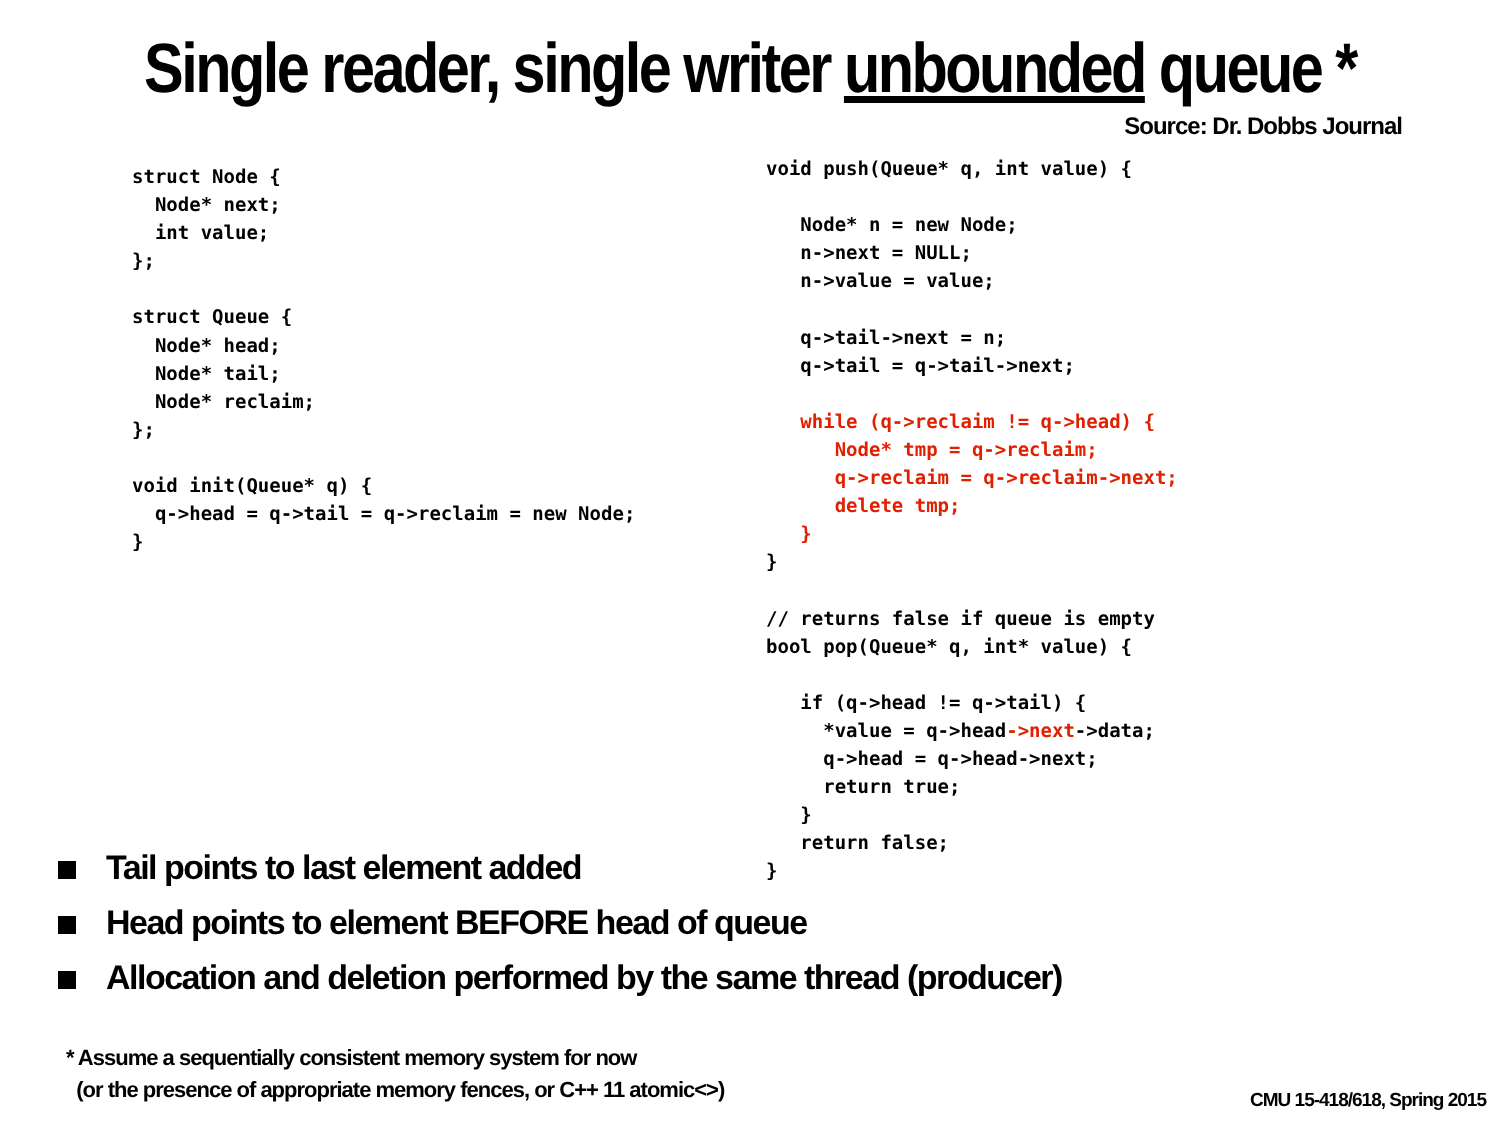Single reader, single writer unbounded queue *
Source: Dr. Dobbs Journal
struct Node {
  Node* next;
  int value;
};

struct Queue {
  Node* head;
  Node* tail;
  Node* reclaim;
};

void init(Queue* q) {
  q->head = q->tail = q->reclaim = new Node;
}
void push(Queue* q, int value) {

   Node* n = new Node;
   n->next = NULL;
   n->value = value;

   q->tail->next = n;
   q->tail = q->tail->next;

   while (q->reclaim != q->head) {
      Node* tmp = q->reclaim;
      q->reclaim = q->reclaim->next;
      delete tmp;
   }
}

// returns false if queue is empty
bool pop(Queue* q, int* value) {

   if (q->head != q->tail) {
     *value = q->head->next->data;
     q->head = q->head->next;
     return true;
   }
   return false;
}
Tail points to last element added
Head points to element BEFORE head of queue
Allocation and deletion performed by the same thread (producer)
* Assume a sequentially consistent memory system for now
(or the presence of appropriate memory fences, or C++ 11 atomic<>)
CMU 15-418/618, Spring 2015